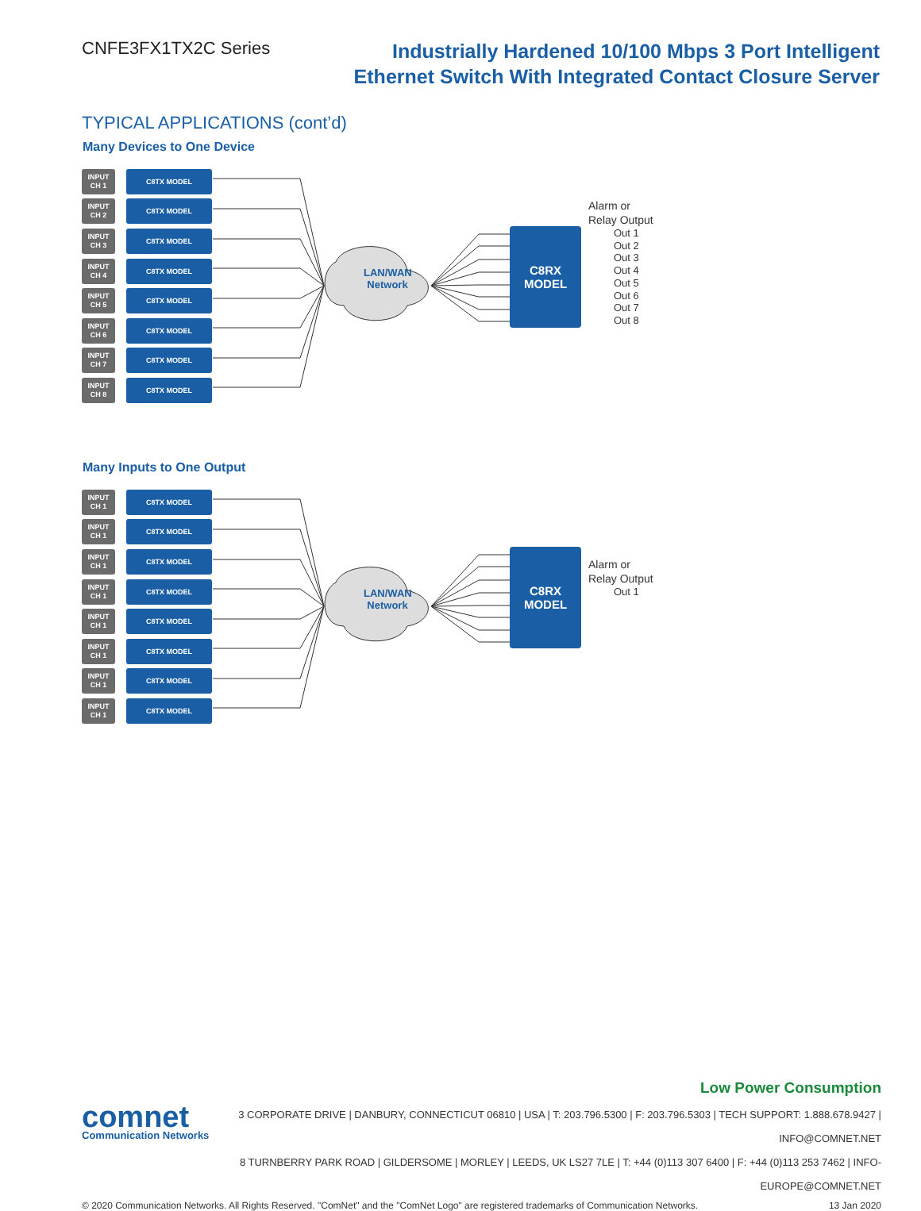CNFE3FX1TX2C Series
Industrially Hardened 10/100 Mbps 3 Port Intelligent
Ethernet Switch With Integrated Contact Closure Server
TYPICAL APPLICATIONS (cont’d)
Many Devices to One Device
INPUT
CH 1
C8TX MODEL
INPUT
CH 2
C8TX MODEL
INPUT
CH 3
C8TX MODEL
INPUT
CH 4
C8TX MODEL
INPUT
CH 5
C8TX MODEL
INPUT
CH 6
C8TX MODEL
INPUT
CH 7
C8TX MODEL
INPUT
CH 8
C8TX MODEL
LAN/WAN Network
C8RX
MODEL
Alarm or
Relay Output
Out 1
Out 2
Out 3
Out 4
Out 5
Out 6
Out 7
Out 8
Many Inputs to One Output
INPUT
CH 1
C8TX MODEL
INPUT
CH 1
C8TX MODEL
INPUT
CH 1
C8TX MODEL
INPUT
CH 1
C8TX MODEL
INPUT
CH 1
C8TX MODEL
INPUT
CH 1
C8TX MODEL
INPUT
CH 1
C8TX MODEL
INPUT
CH 1
C8TX MODEL
LAN/WAN Network
C8RX
MODEL
Alarm or
Relay Output
Out 1
Low Power Consumption
comnet
Communication Networks
3 CORPORATE DRIVE | DANBURY, CONNECTICUT 06810 | USA | T: 203.796.5300 | F: 203.796.5303 | TECH SUPPORT: 1.888.678.9427 | INFO@COMNET.NET
8 TURNBERRY PARK ROAD | GILDERSOME | MORLEY | LEEDS, UK LS27 7LE | T: +44 (0)113 307 6400 | F: +44 (0)113 253 7462 | INFO-EUROPE@COMNET.NET
© 2020 Communication Networks. All Rights Reserved. "ComNet" and the "ComNet Logo" are registered trademarks of Communication Networks. 13 Jan 2020